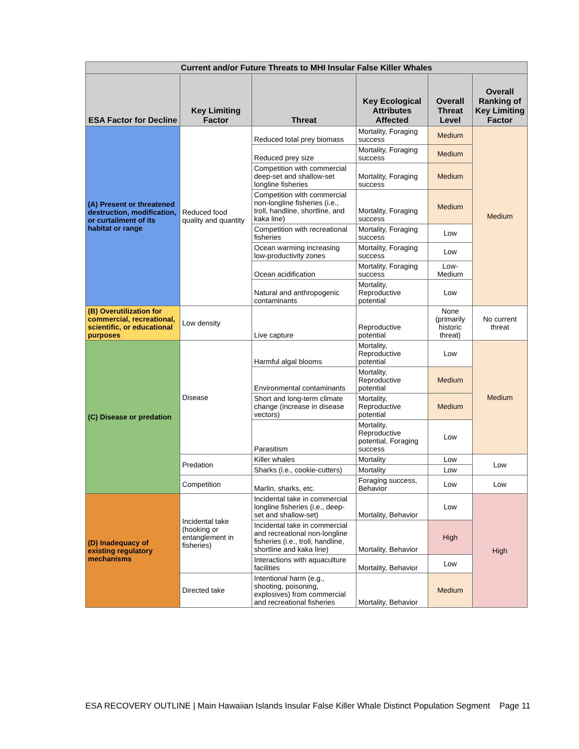| Current and/or Future Threats to MHI Insular False Killer Whales | | | | | |
| --- | --- | --- | --- | --- | --- |
| ESA Factor for Decline | Key Limiting Factor | Threat | Key Ecological Attributes Affected | Overall Threat Level | Overall Ranking of Key Limiting Factor |
| (A) Present or threatened destruction, modification, or curtailment of its habitat or range | Reduced food quality and quantity | Reduced total prey biomass | Mortality, Foraging success | Medium | Medium |
| | | Reduced prey size | Mortality, Foraging success | Medium | |
| | | Competition with commercial deep-set and shallow-set longline fisheries | Mortality, Foraging success | Medium | |
| | | Competition with commercial non-longline fisheries (i.e., troll, handline, shortline, and kaka line) | Mortality, Foraging success | Medium | |
| | | Competition with recreational fisheries | Mortality, Foraging success | Low | |
| | | Ocean warming increasing low-productivity zones | Mortality, Foraging success | Low | |
| | | Ocean acidification | Mortality, Foraging success | Low-Medium | |
| | | Natural and anthropogenic contaminants | Mortality, Reproductive potential | Low | |
| (B) Overutilization for commercial, recreational, scientific, or educational purposes | Low density | Live capture | Reproductive potential | None (primarily historic threat) | No current threat |
| (C) Disease or predation | Disease | Harmful algal blooms | Mortality, Reproductive potential | Low | Medium |
| | | Environmental contaminants | Mortality, Reproductive potential | Medium | |
| | | Short and long-term climate change (increase in disease vectors) | Mortality, Reproductive potential | Medium | |
| | | Parasitism | Mortality, Reproductive potential, Foraging success | Low | |
| | Predation | Killer whales | Mortality | Low | Low |
| | | Sharks (i.e., cookie-cutters) | Mortality | Low | |
| | Competition | Marlin, sharks, etc. | Foraging success, Behavior | Low | Low |
| (D) Inadequacy of existing regulatory mechanisms | Incidental take (hooking or entanglement in fisheries) | Incidental take in commercial longline fisheries (i.e., deep-set and shallow-set) | Mortality, Behavior | Low | High |
| | | Incidental take in commercial and recreational non-longline fisheries (i.e., troll, handline, shortline and kaka line) | Mortality, Behavior | High | |
| | | Interactions with aquaculture facilities | Mortality, Behavior | Low | |
| | Directed take | Intentional harm (e.g., shooting, poisoning, explosives) from commercial and recreational fisheries | Mortality, Behavior | Medium | |
ESA RECOVERY OUTLINE | Main Hawaiian Islands Insular False Killer Whale Distinct Population Segment Page 11